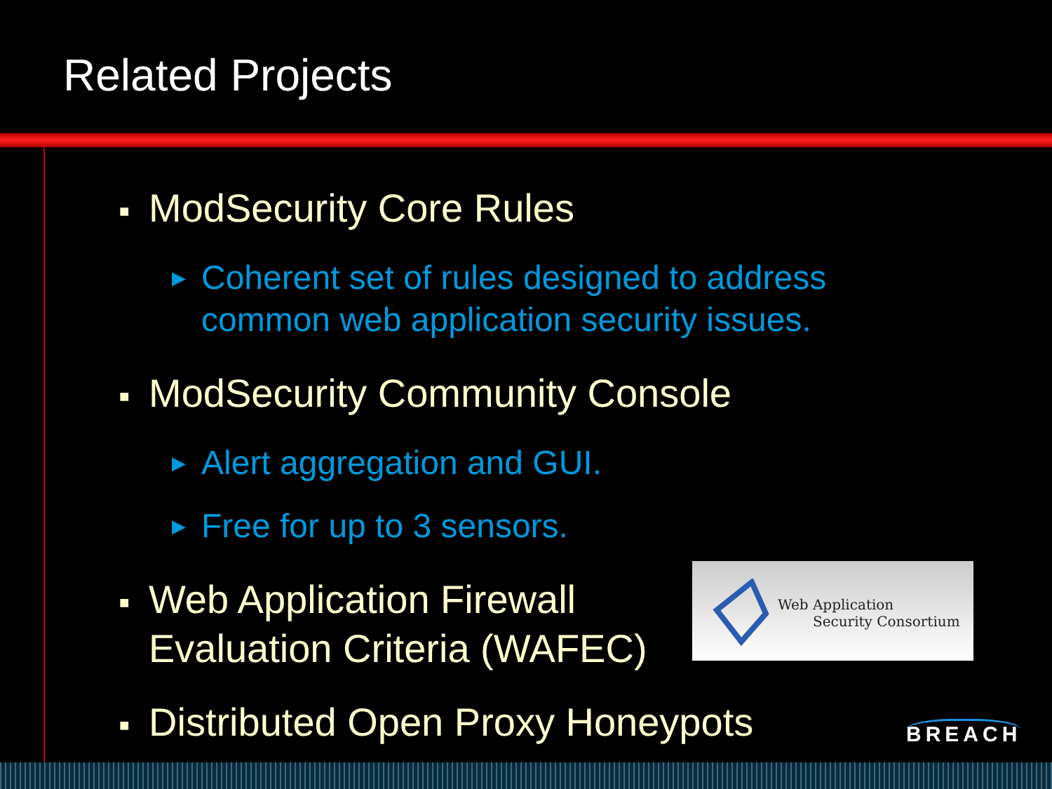Related Projects
■ ModSecurity Core Rules
▶ Coherent set of rules designed to address
common web application security issues.
■ ModSecurity Community Console
▶ Alert aggregation and GUI.
▶ Free for up to 3 sensors.
■ Web Application Firewall
Evaluation Criteria (WAFEC)
■ Distributed Open Proxy Honeypots
Web Application
Security Consortium
BREACH